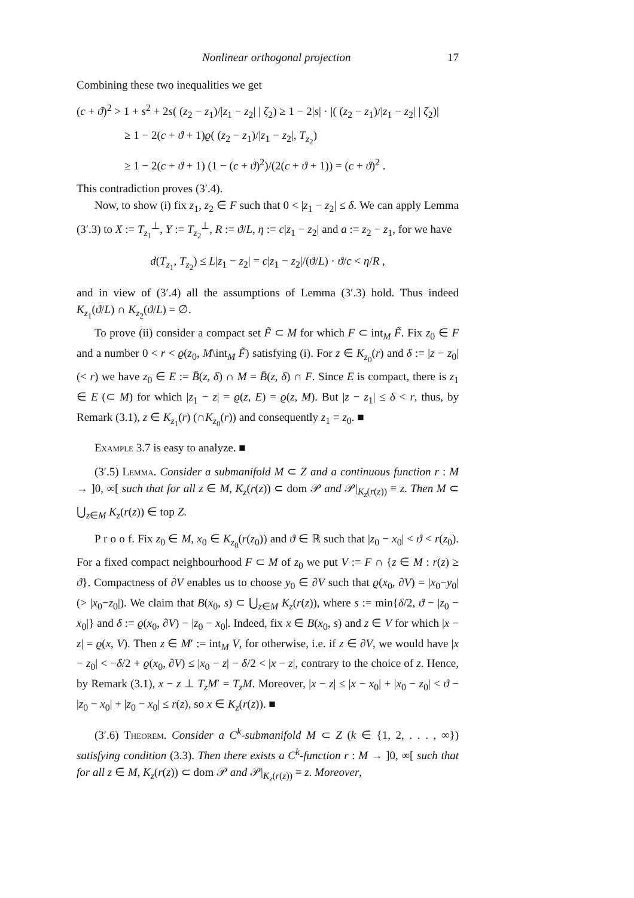Nonlinear orthogonal projection 17
Combining these two inequalities we get
(c + ϑ)<sup>2</sup> > 1 + s<sup>2</sup> + 2s( (z<sub>2</sub> − z<sub>1</sub>)/|z<sub>1</sub> − z<sub>2</sub>| | ζ<sub>2</sub>) ≥ 1 − 2|s| · |( (z<sub>2</sub> − z<sub>1</sub>)/|z<sub>1</sub> − z<sub>2</sub>| | ζ<sub>2</sub>)|
≥ 1 − 2(c + ϑ + 1)ϱ( (z<sub>2</sub> − z<sub>1</sub>)/|z<sub>1</sub> − z<sub>2</sub>|, T<sub>z<sub>2</sub></sub>)
≥ 1 − 2(c + ϑ + 1) (1 − (c + ϑ)<sup>2</sup>)/(2(c + ϑ + 1)) = (c + ϑ)<sup>2</sup> .
This contradiction proves (3′.4).
Now, to show (i) fix z<sub>1</sub>, z<sub>2</sub> ∈ F such that 0 < |z<sub>1</sub> − z<sub>2</sub>| ≤ δ. We can apply Lemma (3′.3) to X := T<sub>z<sub>1</sub></sub><sup>⊥</sup>, Y := T<sub>z<sub>2</sub></sub><sup>⊥</sup>, R := ϑ/L, η := c|z<sub>1</sub> − z<sub>2</sub>| and a := z<sub>2</sub> − z<sub>1</sub>, for we have
d(T<sub>z<sub>1</sub></sub>, T<sub>z<sub>2</sub></sub>) ≤ L|z<sub>1</sub> − z<sub>2</sub>| = c|z<sub>1</sub> − z<sub>2</sub>|/(ϑ/L) · ϑ/c < η/R ,
and in view of (3′.4) all the assumptions of Lemma (3′.3) hold. Thus indeed K<sub>z<sub>1</sub></sub>(ϑ/L) ∩ K<sub>z<sub>2</sub></sub>(ϑ/L) = ∅.
To prove (ii) consider a compact set F̃ ⊂ M for which F ⊂ int<sub>M</sub> F̃. Fix z<sub>0</sub> ∈ F and a number 0 < r < ϱ(z<sub>0</sub>, M\int<sub>M</sub> F̃) satisfying (i). For z ∈ K<sub>z<sub>0</sub></sub>(r) and δ := |z − z<sub>0</sub>| (< r) we have z<sub>0</sub> ∈ E := B̄(z, δ) ∩ M = B̄(z, δ) ∩ F. Since E is compact, there is z<sub>1</sub> ∈ E (⊂ M) for which |z<sub>1</sub> − z| = ϱ(z, E) = ϱ(z, M). But |z − z<sub>1</sub>| ≤ δ < r, thus, by Remark (3.1), z ∈ K<sub>z<sub>1</sub></sub>(r) (∩K<sub>z<sub>0</sub></sub>(r)) and consequently z<sub>1</sub> = z<sub>0</sub>. ■
Example 3.7 is easy to analyze. ■
(3′.5) Lemma. Consider a submanifold M ⊂ Z and a continuous function r : M → ]0, ∞[ such that for all z ∈ M, K<sub>z</sub>(r(z)) ⊂ dom 𝒫 and 𝒫|<sub>K<sub>z</sub>(r(z))</sub> ≡ z. Then M ⊂ ⋃<sub>z∈M</sub> K<sub>z</sub>(r(z)) ∈ top Z.
P r o o f. Fix z<sub>0</sub> ∈ M, x<sub>0</sub> ∈ K<sub>z<sub>0</sub></sub>(r(z<sub>0</sub>)) and ϑ ∈ ℝ such that |z<sub>0</sub> − x<sub>0</sub>| < ϑ < r(z<sub>0</sub>). For a fixed compact neighbourhood F ⊂ M of z<sub>0</sub> we put V := F ∩ {z ∈ M : r(z) ≥ ϑ}. Compactness of ∂V enables us to choose y<sub>0</sub> ∈ ∂V such that ϱ(x<sub>0</sub>, ∂V) = |x<sub>0</sub>−y<sub>0</sub>| (> |x<sub>0</sub>−z<sub>0</sub>|). We claim that B(x<sub>0</sub>, s) ⊂ ⋃<sub>z∈M</sub> K<sub>z</sub>(r(z)), where s := min{δ/2, ϑ − |z<sub>0</sub> − x<sub>0</sub>|} and δ := ϱ(x<sub>0</sub>, ∂V) − |z<sub>0</sub> − x<sub>0</sub>|. Indeed, fix x ∈ B(x<sub>0</sub>, s) and z ∈ V for which |x − z| = ϱ(x, V). Then z ∈ M′ := int<sub>M</sub> V, for otherwise, i.e. if z ∈ ∂V, we would have |x − z<sub>0</sub>| < −δ/2 + ϱ(x<sub>0</sub>, ∂V) ≤ |x<sub>0</sub> − z| − δ/2 < |x − z|, contrary to the choice of z. Hence, by Remark (3.1), x − z ⊥ T<sub>z</sub>M′ = T<sub>z</sub>M. Moreover, |x − z| ≤ |x − x<sub>0</sub>| + |x<sub>0</sub> − z<sub>0</sub>| < ϑ − |z<sub>0</sub> − x<sub>0</sub>| + |z<sub>0</sub> − x<sub>0</sub>| ≤ r(z), so x ∈ K<sub>z</sub>(r(z)). ■
(3′.6) Theorem. Consider a C<sup>k</sup>-submanifold M ⊂ Z (k ∈ {1, 2, . . . , ∞}) satisfying condition (3.3). Then there exists a C<sup>k</sup>-function r : M → ]0, ∞[ such that for all z ∈ M, K<sub>z</sub>(r(z)) ⊂ dom 𝒫 and 𝒫|<sub>K<sub>z</sub>(r(z))</sub> ≡ z. Moreover,